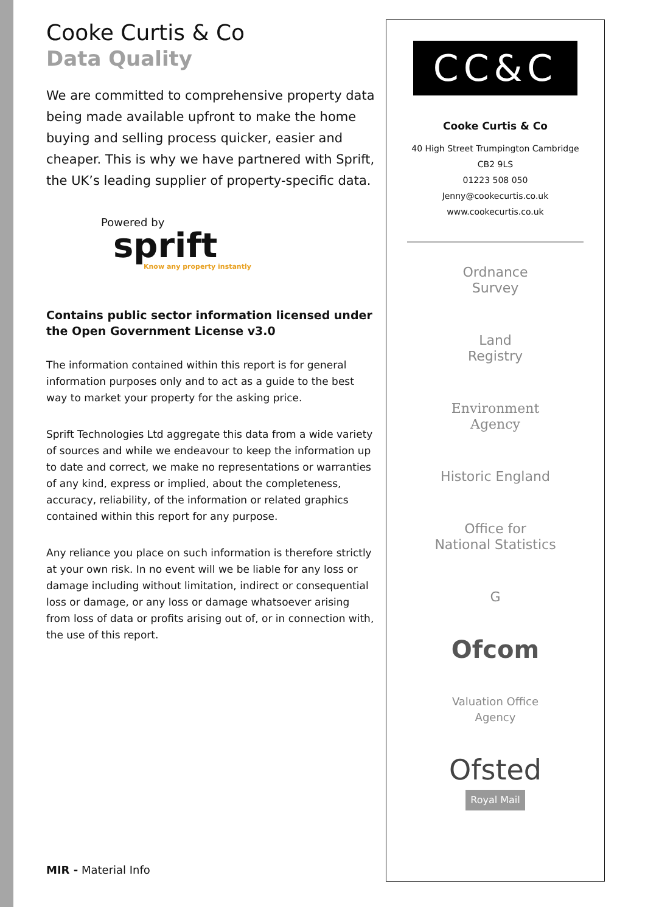Cooke Curtis & Co
Data Quality
We are committed to comprehensive property data being made available upfront to make the home buying and selling process quicker, easier and cheaper. This is why we have partnered with Sprift, the UK’s leading supplier of property-specific data.
Powered by
sprift
Know any property instantly
Contains public sector information licensed under the Open Government License v3.0
The information contained within this report is for general information purposes only and to act as a guide to the best way to market your property for the asking price.
Sprift Technologies Ltd aggregate this data from a wide variety of sources and while we endeavour to keep the information up to date and correct, we make no representations or warranties of any kind, express or implied, about the completeness, accuracy, reliability, of the information or related graphics contained within this report for any purpose.
Any reliance you place on such information is therefore strictly at your own risk. In no event will we be liable for any loss or damage including without limitation, indirect or consequential loss or damage, or any loss or damage whatsoever arising from loss of data or profits arising out of, or in connection with, the use of this report.
MIR - Material Info
CC&C
Cooke Curtis & Co
40 High Street Trumpington Cambridge
CB2 9LS
01223 508 050
Jenny@cookecurtis.co.uk
www.cookecurtis.co.uk
Ordnance
Survey
Land
Registry
Environment
Agency
Historic England
Office for
National Statistics
G
Ofcom
Valuation Office
Agency
Ofsted
Royal Mail